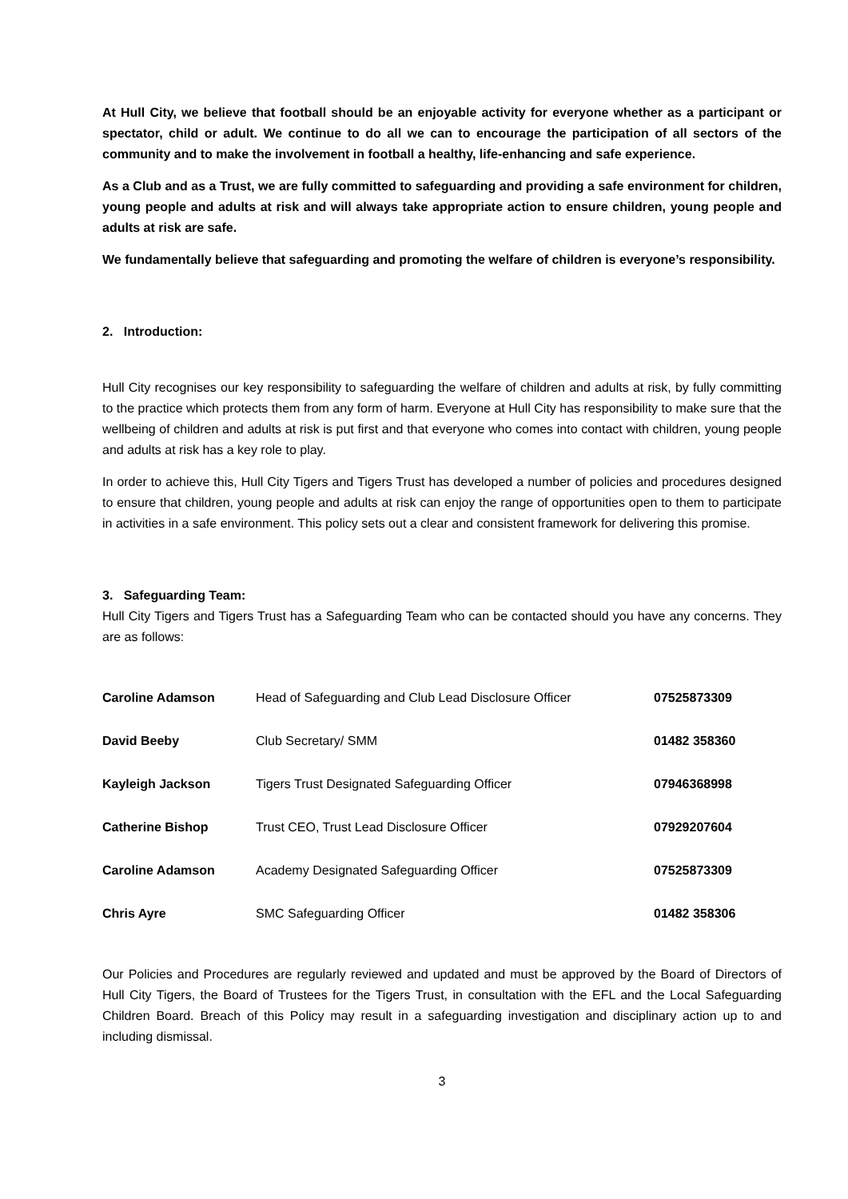At Hull City, we believe that football should be an enjoyable activity for everyone whether as a participant or spectator, child or adult. We continue to do all we can to encourage the participation of all sectors of the community and to make the involvement in football a healthy, life-enhancing and safe experience.
As a Club and as a Trust, we are fully committed to safeguarding and providing a safe environment for children, young people and adults at risk and will always take appropriate action to ensure children, young people and adults at risk are safe.
We fundamentally believe that safeguarding and promoting the welfare of children is everyone’s responsibility.
2. Introduction:
Hull City recognises our key responsibility to safeguarding the welfare of children and adults at risk, by fully committing to the practice which protects them from any form of harm. Everyone at Hull City has responsibility to make sure that the wellbeing of children and adults at risk is put first and that everyone who comes into contact with children, young people and adults at risk has a key role to play.
In order to achieve this, Hull City Tigers and Tigers Trust has developed a number of policies and procedures designed to ensure that children, young people and adults at risk can enjoy the range of opportunities open to them to participate in activities in a safe environment. This policy sets out a clear and consistent framework for delivering this promise.
3. Safeguarding Team:
Hull City Tigers and Tigers Trust has a Safeguarding Team who can be contacted should you have any concerns. They are as follows:
| Caroline Adamson | Head of Safeguarding and Club Lead Disclosure Officer | 07525873309 |
| David Beeby | Club Secretary/ SMM | 01482 358360 |
| Kayleigh Jackson | Tigers Trust Designated Safeguarding Officer | 07946368998 |
| Catherine Bishop | Trust CEO, Trust Lead Disclosure Officer | 07929207604 |
| Caroline Adamson | Academy Designated Safeguarding Officer | 07525873309 |
| Chris Ayre | SMC Safeguarding Officer | 01482 358306 |
Our Policies and Procedures are regularly reviewed and updated and must be approved by the Board of Directors of Hull City Tigers, the Board of Trustees for the Tigers Trust, in consultation with the EFL and the Local Safeguarding Children Board. Breach of this Policy may result in a safeguarding investigation and disciplinary action up to and including dismissal.
3